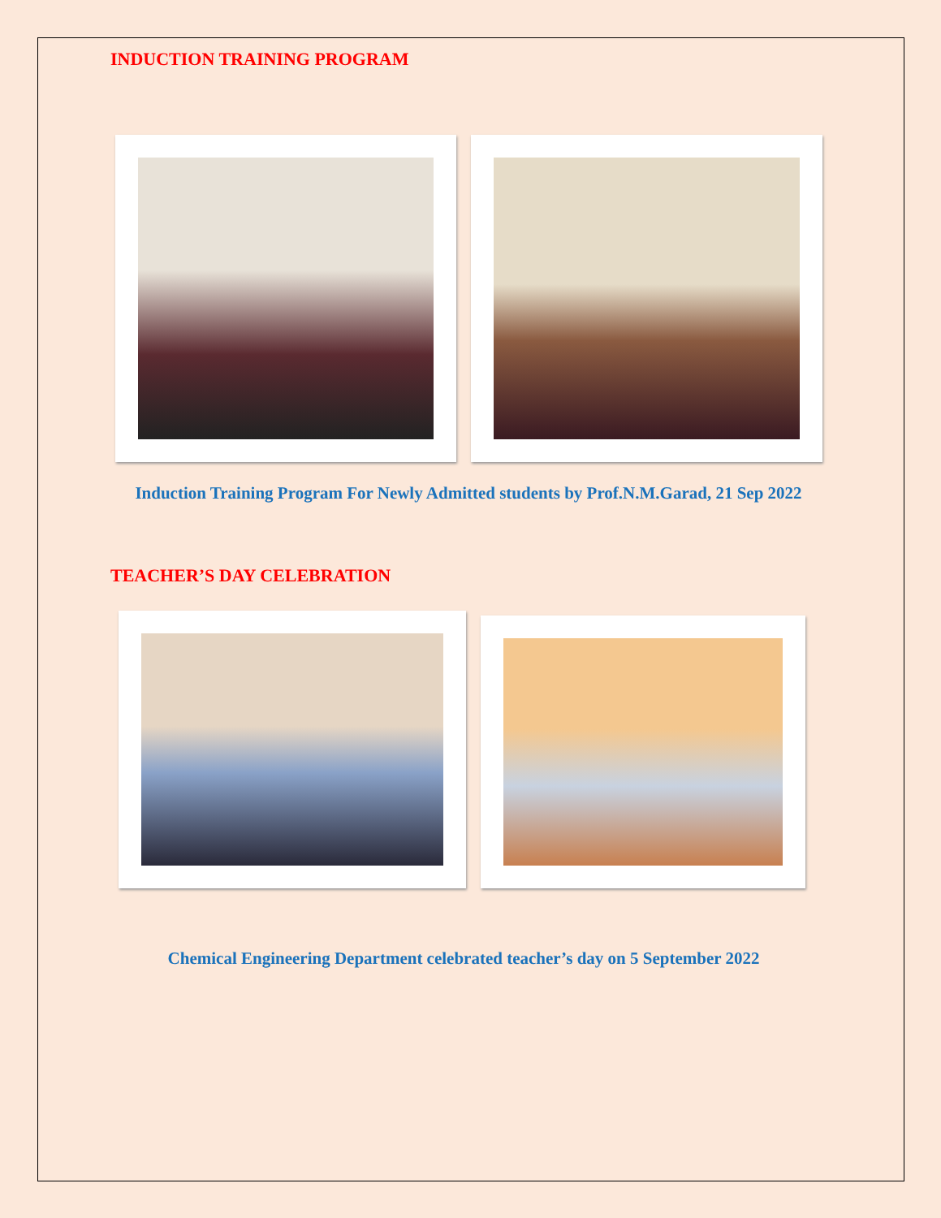INDUCTION TRAINING PROGRAM
Induction Training Program For Newly Admitted students by Prof.N.M.Garad, 21 Sep 2022
TEACHER’S DAY CELEBRATION
Chemical Engineering Department celebrated teacher’s day on 5 September 2022